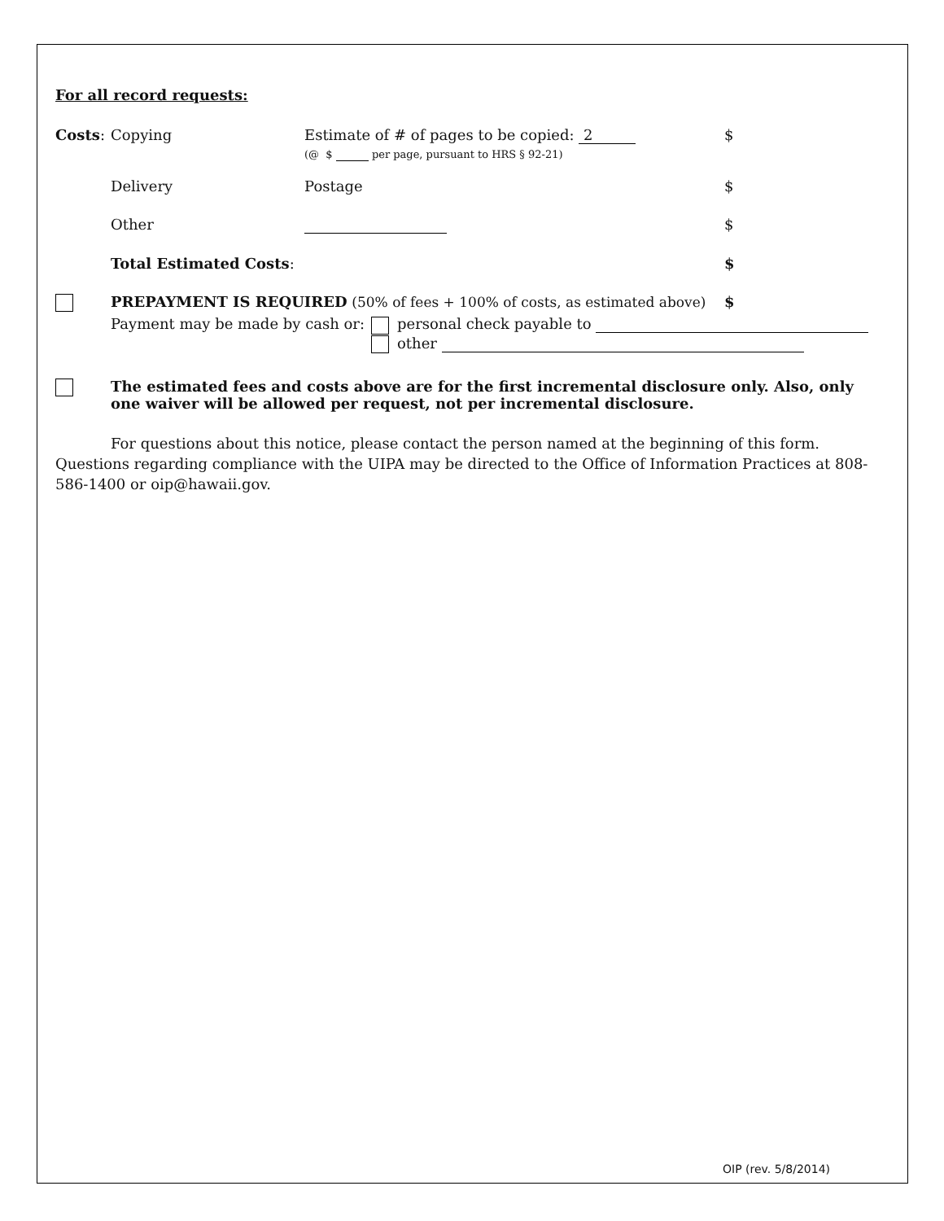For all record requests:
Costs: Copying Estimate of # of pages to be copied: 2
(@ $ per page, pursuant to HRS § 92-21)
$
Delivery Postage $
Other $
Total Estimated Costs: $
PREPAYMENT IS REQUIRED (50% of fees + 100% of costs, as estimated above)
$
Payment may be made by cash or:
personal check payable to
other
The estimated fees and costs above are for the first incremental disclosure only. Also, only one waiver will be allowed per request, not per incremental disclosure.
For questions about this notice, please contact the person named at the beginning of this form. Questions regarding compliance with the UIPA may be directed to the Office of Information Practices at 808-586-1400 or oip@hawaii.gov.
OIP (rev. 5/8/2014)